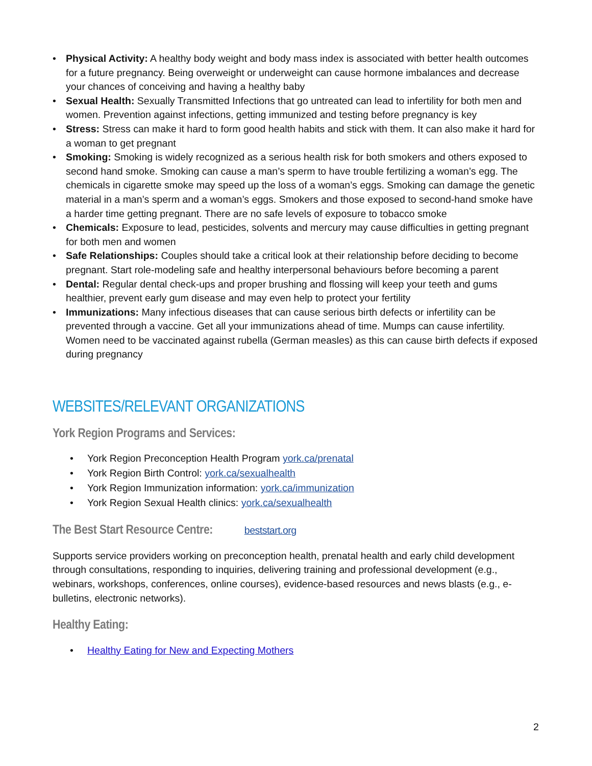• Physical Activity: A healthy body weight and body mass index is associated with better health outcomes for a future pregnancy. Being overweight or underweight can cause hormone imbalances and decrease your chances of conceiving and having a healthy baby
• Sexual Health: Sexually Transmitted Infections that go untreated can lead to infertility for both men and women. Prevention against infections, getting immunized and testing before pregnancy is key
• Stress: Stress can make it hard to form good health habits and stick with them. It can also make it hard for a woman to get pregnant
• Smoking: Smoking is widely recognized as a serious health risk for both smokers and others exposed to second hand smoke. Smoking can cause a man’s sperm to have trouble fertilizing a woman’s egg. The chemicals in cigarette smoke may speed up the loss of a woman’s eggs. Smoking can damage the genetic material in a man’s sperm and a woman’s eggs. Smokers and those exposed to second-hand smoke have a harder time getting pregnant. There are no safe levels of exposure to tobacco smoke
• Chemicals: Exposure to lead, pesticides, solvents and mercury may cause difficulties in getting pregnant for both men and women
• Safe Relationships: Couples should take a critical look at their relationship before deciding to become pregnant. Start role-modeling safe and healthy interpersonal behaviours before becoming a parent
• Dental: Regular dental check-ups and proper brushing and flossing will keep your teeth and gums healthier, prevent early gum disease and may even help to protect your fertility
• Immunizations: Many infectious diseases that can cause serious birth defects or infertility can be prevented through a vaccine. Get all your immunizations ahead of time. Mumps can cause infertility. Women need to be vaccinated against rubella (German measles) as this can cause birth defects if exposed during pregnancy
WEBSITES/RELEVANT ORGANIZATIONS
York Region Programs and Services:
• York Region Preconception Health Program york.ca/prenatal
• York Region Birth Control: york.ca/sexualhealth
• York Region Immunization information: york.ca/immunization
• York Region Sexual Health clinics: york.ca/sexualhealth
The Best Start Resource Centre: beststart.org
Supports service providers working on preconception health, prenatal health and early child development through consultations, responding to inquiries, delivering training and professional development (e.g., webinars, workshops, conferences, online courses), evidence-based resources and news blasts (e.g., e-bulletins, electronic networks).
Healthy Eating:
• Healthy Eating for New and Expecting Mothers
2